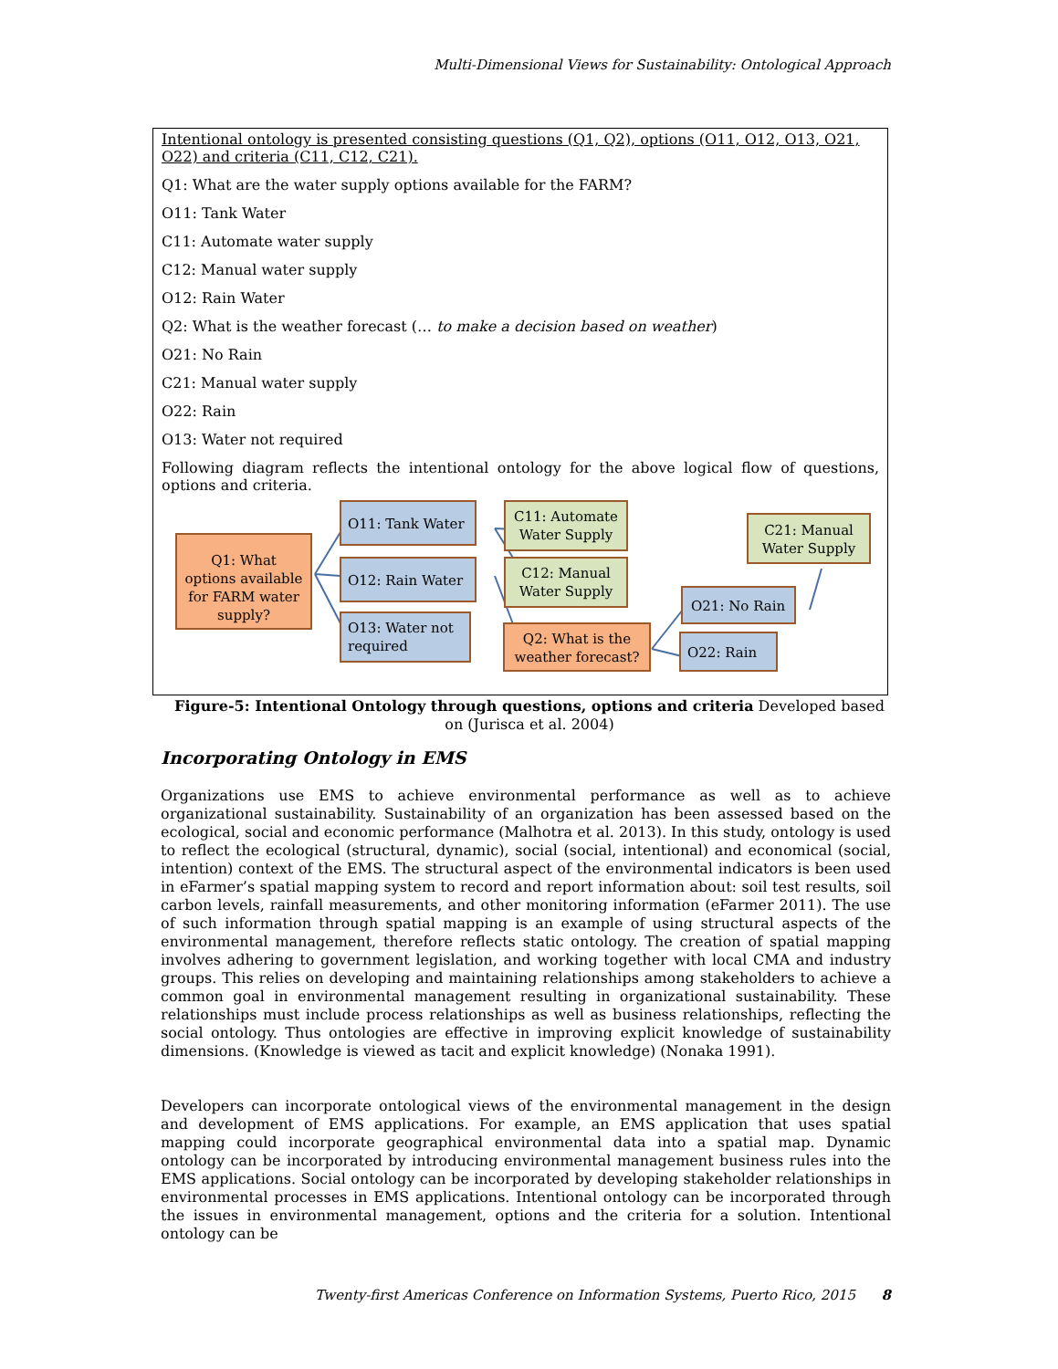Multi-Dimensional Views for Sustainability: Ontological Approach
Intentional ontology is presented consisting questions (Q1, Q2), options (O11, O12, O13, O21, O22) and criteria (C11, C12, C21).
Q1: What are the water supply options available for the FARM?
O11: Tank Water
C11: Automate water supply
C12: Manual water supply
O12: Rain Water
Q2: What is the weather forecast (… to make a decision based on weather)
O21: No Rain
C21: Manual water supply
O22: Rain
O13: Water not required
Following diagram reflects the intentional ontology for the above logical flow of questions, options and criteria.
Q1: What
options available
for FARM water
supply?
O11: Tank Water
O12: Rain Water
O13: Water not
required
C11: Automate
Water Supply
C12: Manual
Water Supply
Q2: What is the
weather forecast?
O21: No Rain
O22: Rain
C21: Manual
Water Supply
Figure-5: Intentional Ontology through questions, options and criteria Developed based on (Jurisca et al. 2004)
Incorporating Ontology in EMS
Organizations use EMS to achieve environmental performance as well as to achieve organizational sustainability. Sustainability of an organization has been assessed based on the ecological, social and economic performance (Malhotra et al. 2013). In this study, ontology is used to reflect the ecological (structural, dynamic), social (social, intentional) and economical (social, intention) context of the EMS. The structural aspect of the environmental indicators is been used in eFarmer’s spatial mapping system to record and report information about: soil test results, soil carbon levels, rainfall measurements, and other monitoring information (eFarmer 2011). The use of such information through spatial mapping is an example of using structural aspects of the environmental management, therefore reflects static ontology. The creation of spatial mapping involves adhering to government legislation, and working together with local CMA and industry groups. This relies on developing and maintaining relationships among stakeholders to achieve a common goal in environmental management resulting in organizational sustainability. These relationships must include process relationships as well as business relationships, reflecting the social ontology. Thus ontologies are effective in improving explicit knowledge of sustainability dimensions. (Knowledge is viewed as tacit and explicit knowledge) (Nonaka 1991).
Developers can incorporate ontological views of the environmental management in the design and development of EMS applications. For example, an EMS application that uses spatial mapping could incorporate geographical environmental data into a spatial map. Dynamic ontology can be incorporated by introducing environmental management business rules into the EMS applications. Social ontology can be incorporated by developing stakeholder relationships in environmental processes in EMS applications. Intentional ontology can be incorporated through the issues in environmental management, options and the criteria for a solution. Intentional ontology can be
Twenty-first Americas Conference on Information Systems, Puerto Rico, 2015 8